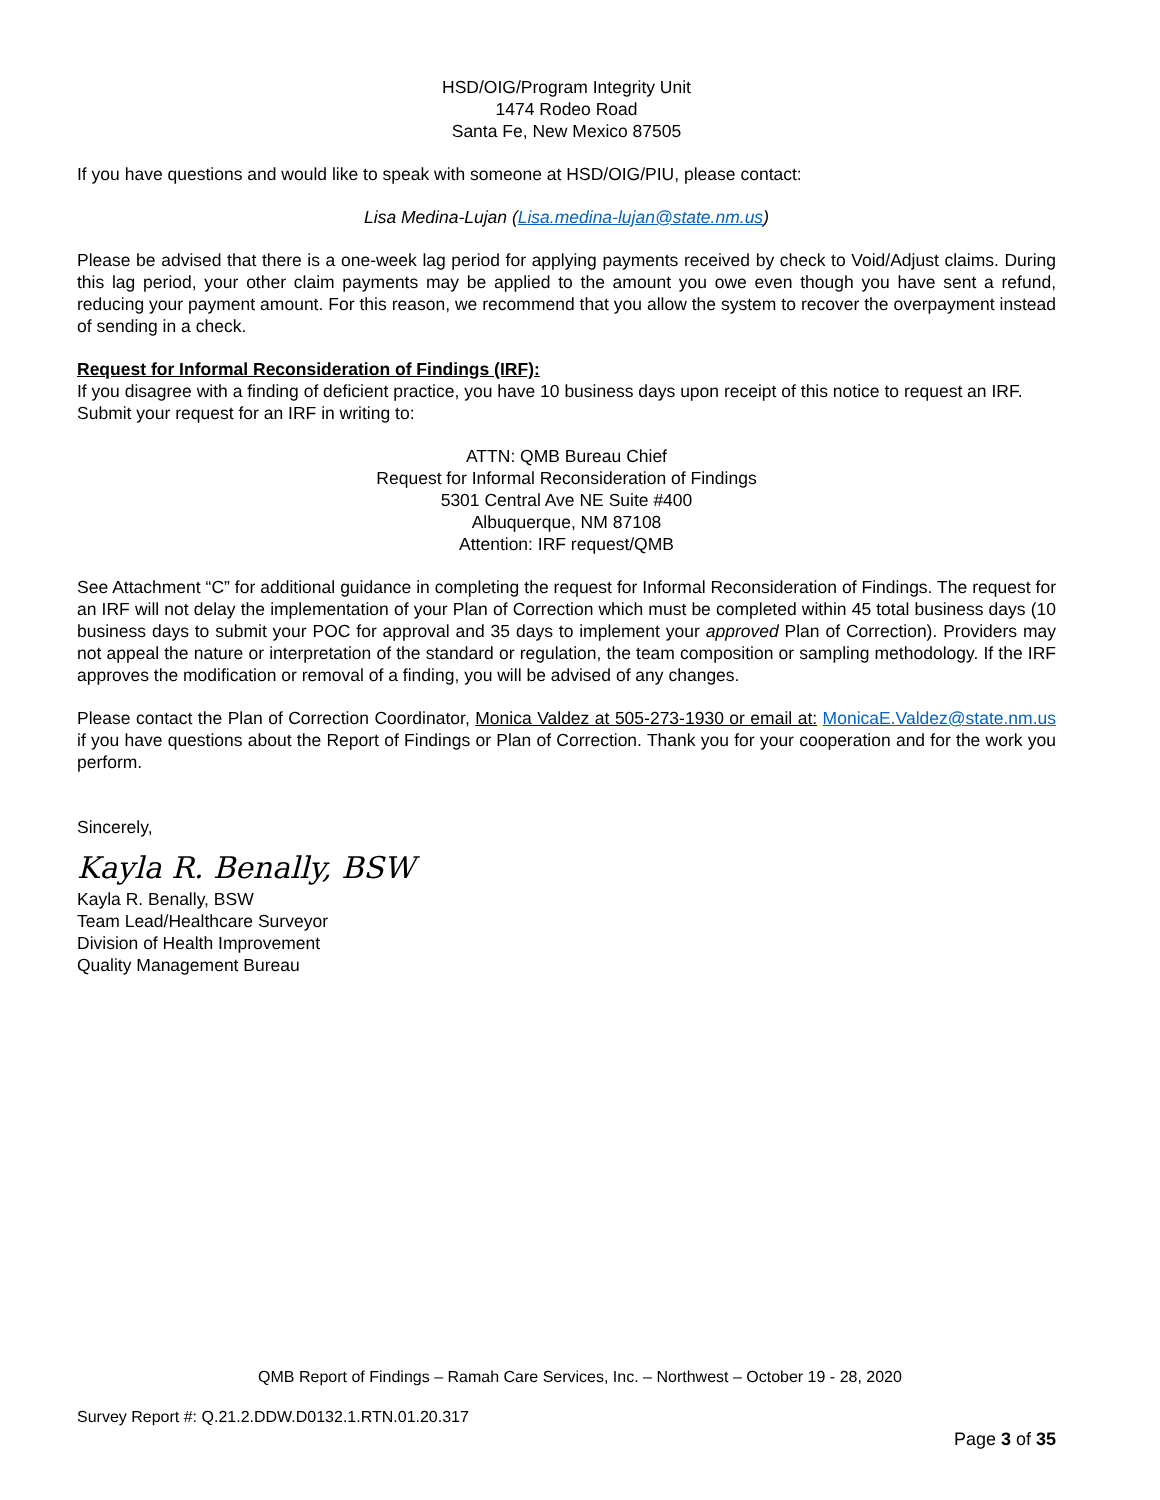HSD/OIG/Program Integrity Unit
1474 Rodeo Road
Santa Fe, New Mexico 87505
If you have questions and would like to speak with someone at HSD/OIG/PIU, please contact:
Lisa Medina-Lujan (Lisa.medina-lujan@state.nm.us)
Please be advised that there is a one-week lag period for applying payments received by check to Void/Adjust claims. During this lag period, your other claim payments may be applied to the amount you owe even though you have sent a refund, reducing your payment amount. For this reason, we recommend that you allow the system to recover the overpayment instead of sending in a check.
Request for Informal Reconsideration of Findings (IRF):
If you disagree with a finding of deficient practice, you have 10 business days upon receipt of this notice to request an IRF. Submit your request for an IRF in writing to:
ATTN: QMB Bureau Chief
Request for Informal Reconsideration of Findings
5301 Central Ave NE Suite #400
Albuquerque, NM 87108
Attention: IRF request/QMB
See Attachment “C” for additional guidance in completing the request for Informal Reconsideration of Findings. The request for an IRF will not delay the implementation of your Plan of Correction which must be completed within 45 total business days (10 business days to submit your POC for approval and 35 days to implement your approved Plan of Correction). Providers may not appeal the nature or interpretation of the standard or regulation, the team composition or sampling methodology. If the IRF approves the modification or removal of a finding, you will be advised of any changes.
Please contact the Plan of Correction Coordinator, Monica Valdez at 505-273-1930 or email at: MonicaE.Valdez@state.nm.us if you have questions about the Report of Findings or Plan of Correction. Thank you for your cooperation and for the work you perform.
Sincerely,
Kayla R. Benally, BSW
Kayla R. Benally, BSW
Team Lead/Healthcare Surveyor
Division of Health Improvement
Quality Management Bureau
QMB Report of Findings – Ramah Care Services, Inc. – Northwest – October 19 - 28, 2020
Survey Report #: Q.21.2.DDW.D0132.1.RTN.01.20.317
Page 3 of 35